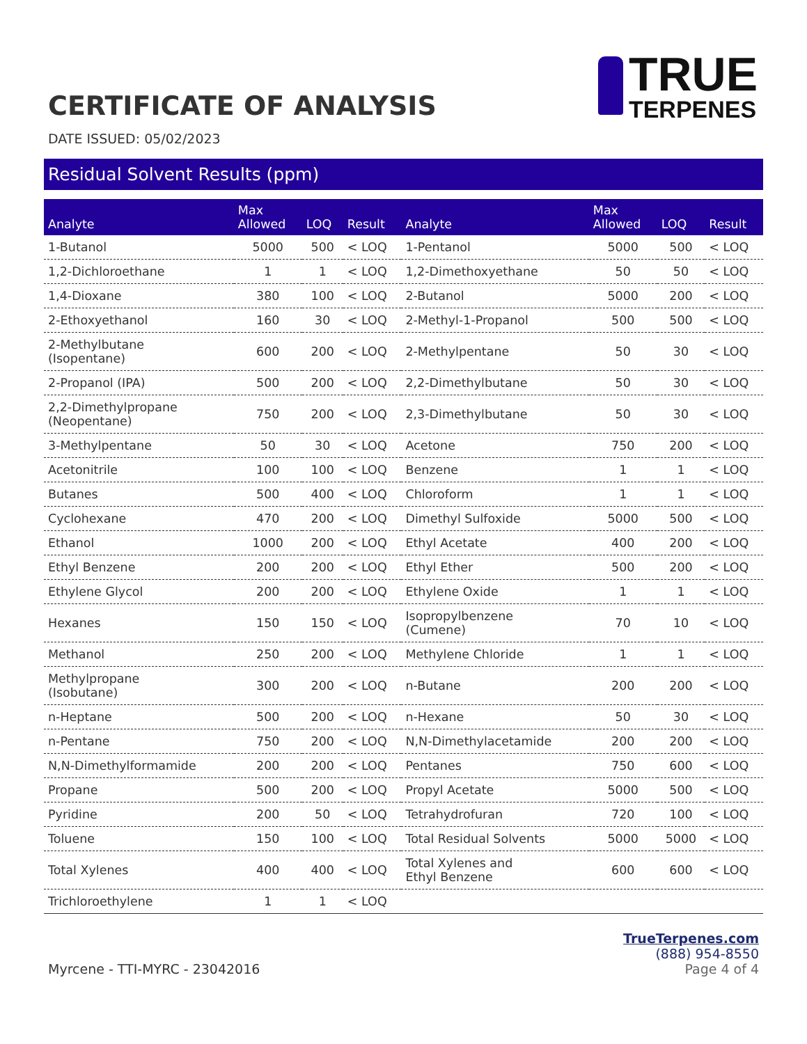CERTIFICATE OF ANALYSIS
TRUE
TERPENES
DATE ISSUED: 05/02/2023
Residual Solvent Results (ppm)
| Analyte | Max Allowed | LOQ | Result | Analyte | Max Allowed | LOQ | Result |
| --- | --- | --- | --- | --- | --- | --- | --- |
| 1-Butanol | 5000 | 500 | < LOQ | 1-Pentanol | 5000 | 500 | < LOQ |
| 1,2-Dichloroethane | 1 | 1 | < LOQ | 1,2-Dimethoxyethane | 50 | 50 | < LOQ |
| 1,4-Dioxane | 380 | 100 | < LOQ | 2-Butanol | 5000 | 200 | < LOQ |
| 2-Ethoxyethanol | 160 | 30 | < LOQ | 2-Methyl-1-Propanol | 500 | 500 | < LOQ |
| 2-Methylbutane (Isopentane) | 600 | 200 | < LOQ | 2-Methylpentane | 50 | 30 | < LOQ |
| 2-Propanol (IPA) | 500 | 200 | < LOQ | 2,2-Dimethylbutane | 50 | 30 | < LOQ |
| 2,2-Dimethylpropane (Neopentane) | 750 | 200 | < LOQ | 2,3-Dimethylbutane | 50 | 30 | < LOQ |
| 3-Methylpentane | 50 | 30 | < LOQ | Acetone | 750 | 200 | < LOQ |
| Acetonitrile | 100 | 100 | < LOQ | Benzene | 1 | 1 | < LOQ |
| Butanes | 500 | 400 | < LOQ | Chloroform | 1 | 1 | < LOQ |
| Cyclohexane | 470 | 200 | < LOQ | Dimethyl Sulfoxide | 5000 | 500 | < LOQ |
| Ethanol | 1000 | 200 | < LOQ | Ethyl Acetate | 400 | 200 | < LOQ |
| Ethyl Benzene | 200 | 200 | < LOQ | Ethyl Ether | 500 | 200 | < LOQ |
| Ethylene Glycol | 200 | 200 | < LOQ | Ethylene Oxide | 1 | 1 | < LOQ |
| Hexanes | 150 | 150 | < LOQ | Isopropylbenzene (Cumene) | 70 | 10 | < LOQ |
| Methanol | 250 | 200 | < LOQ | Methylene Chloride | 1 | 1 | < LOQ |
| Methylpropane (Isobutane) | 300 | 200 | < LOQ | n-Butane | 200 | 200 | < LOQ |
| n-Heptane | 500 | 200 | < LOQ | n-Hexane | 50 | 30 | < LOQ |
| n-Pentane | 750 | 200 | < LOQ | N,N-Dimethylacetamide | 200 | 200 | < LOQ |
| N,N-Dimethylformamide | 200 | 200 | < LOQ | Pentanes | 750 | 600 | < LOQ |
| Propane | 500 | 200 | < LOQ | Propyl Acetate | 5000 | 500 | < LOQ |
| Pyridine | 200 | 50 | < LOQ | Tetrahydrofuran | 720 | 100 | < LOQ |
| Toluene | 150 | 100 | < LOQ | Total Residual Solvents | 5000 | 5000 | < LOQ |
| Total Xylenes | 400 | 400 | < LOQ | Total Xylenes and Ethyl Benzene | 600 | 600 | < LOQ |
| Trichloroethylene | 1 | 1 | < LOQ | | | | |
Myrcene - TTI-MYRC - 23042016
TrueTerpenes.com
(888) 954-8550
Page 4 of 4